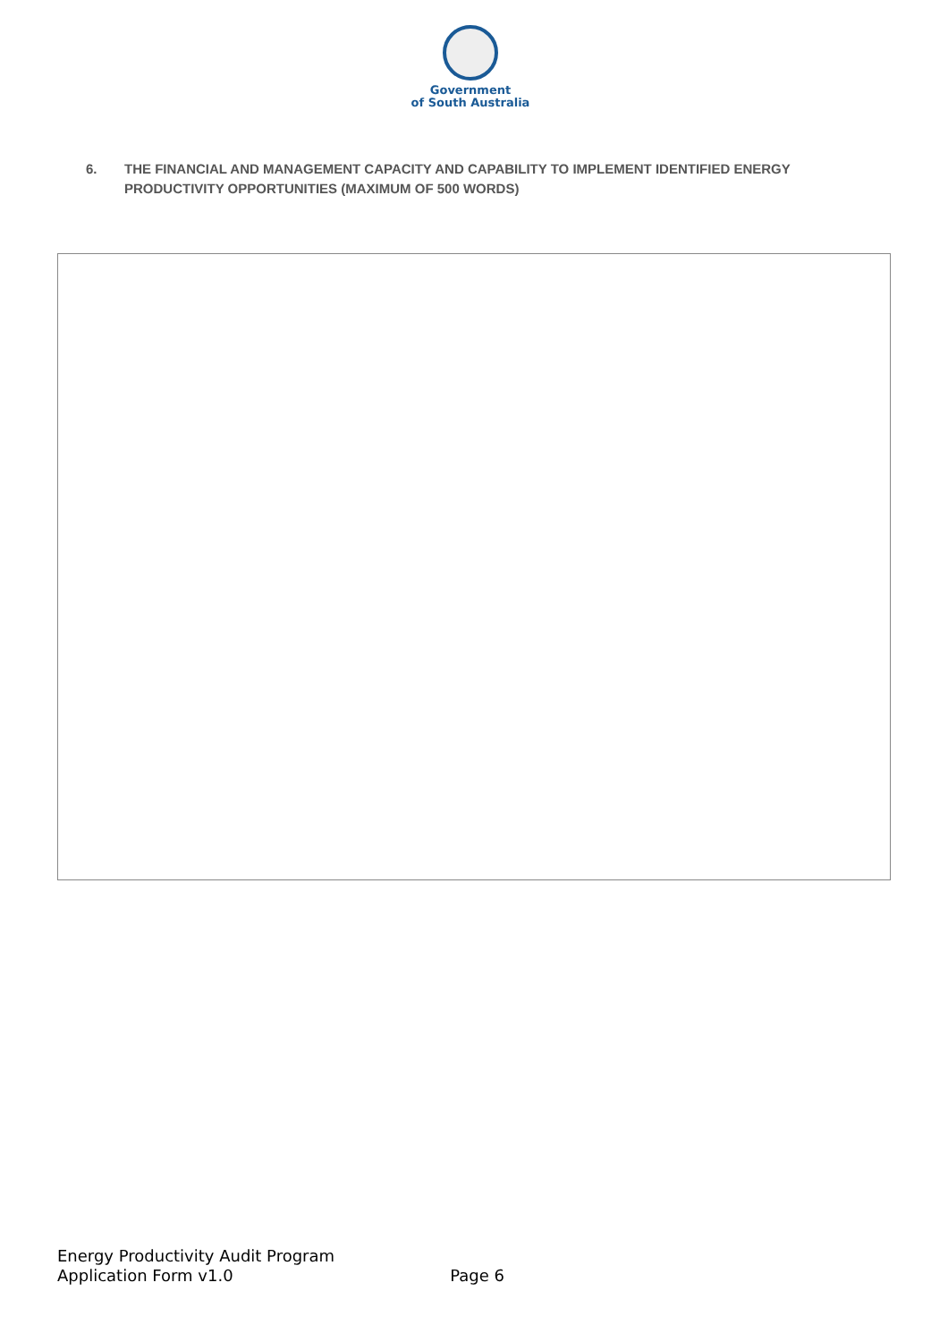Government
of South Australia
6. THE FINANCIAL AND MANAGEMENT CAPACITY AND CAPABILITY TO IMPLEMENT IDENTIFIED ENERGY PRODUCTIVITY OPPORTUNITIES (MAXIMUM OF 500 WORDS)
Energy Productivity Audit Program
Application Form v1.0
Page 6